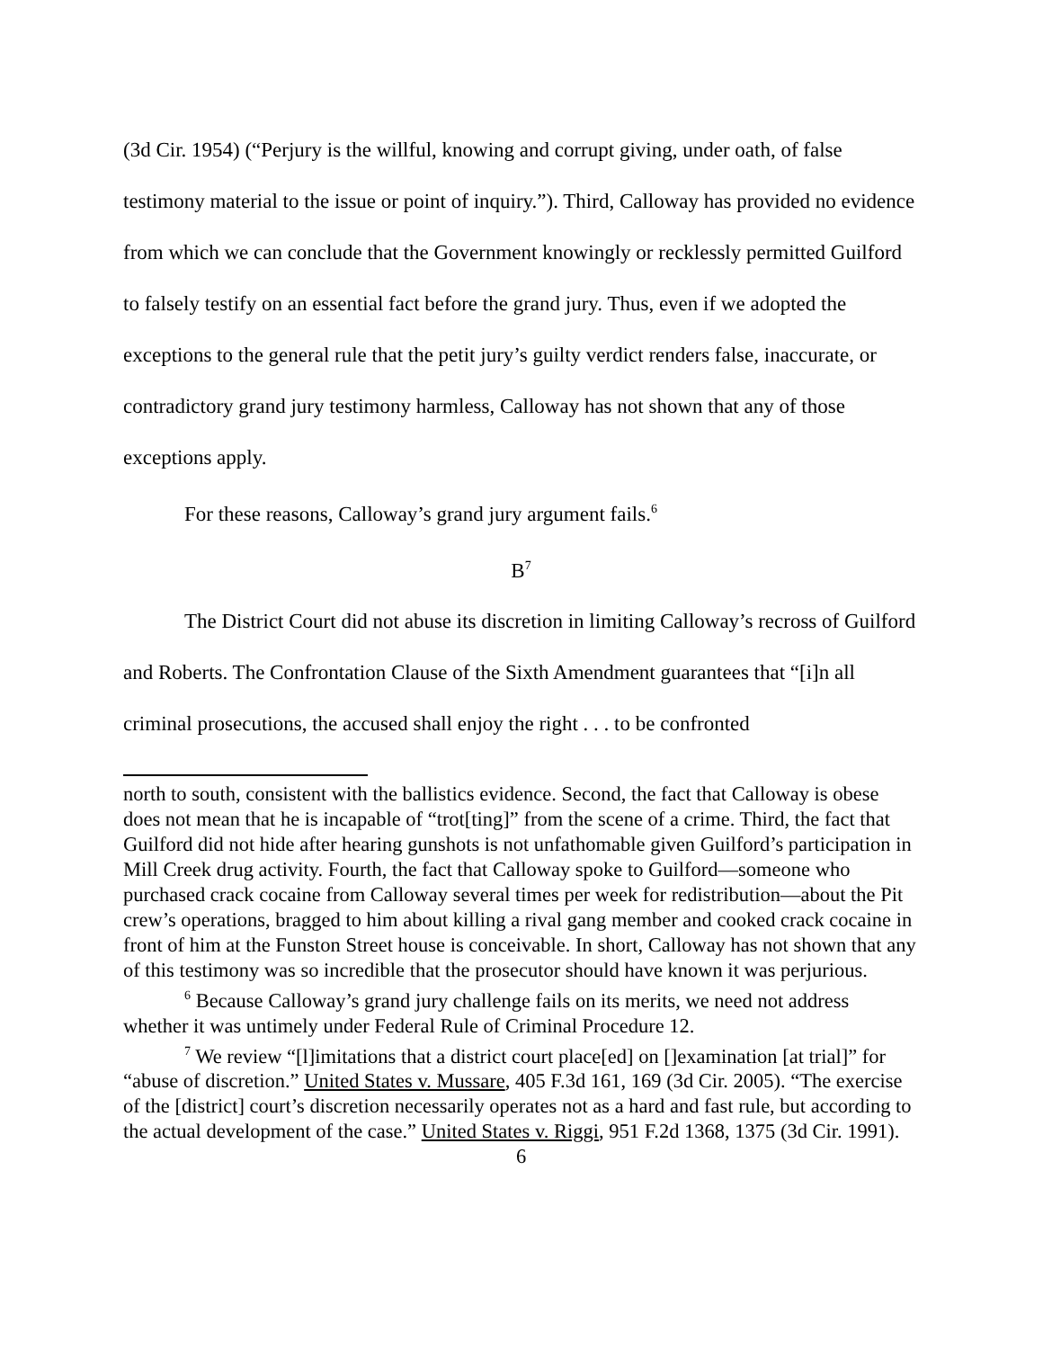(3d Cir. 1954) (“Perjury is the willful, knowing and corrupt giving, under oath, of false testimony material to the issue or point of inquiry.”). Third, Calloway has provided no evidence from which we can conclude that the Government knowingly or recklessly permitted Guilford to falsely testify on an essential fact before the grand jury. Thus, even if we adopted the exceptions to the general rule that the petit jury’s guilty verdict renders false, inaccurate, or contradictory grand jury testimony harmless, Calloway has not shown that any of those exceptions apply.
For these reasons, Calloway’s grand jury argument fails.<sup>6</sup>
B<sup>7</sup>
The District Court did not abuse its discretion in limiting Calloway’s recross of Guilford and Roberts. The Confrontation Clause of the Sixth Amendment guarantees that “[i]n all criminal prosecutions, the accused shall enjoy the right . . . to be confronted
north to south, consistent with the ballistics evidence. Second, the fact that Calloway is obese does not mean that he is incapable of “trot[ting]” from the scene of a crime. Third, the fact that Guilford did not hide after hearing gunshots is not unfathomable given Guilford’s participation in Mill Creek drug activity. Fourth, the fact that Calloway spoke to Guilford—someone who purchased crack cocaine from Calloway several times per week for redistribution—about the Pit crew’s operations, bragged to him about killing a rival gang member and cooked crack cocaine in front of him at the Funston Street house is conceivable. In short, Calloway has not shown that any of this testimony was so incredible that the prosecutor should have known it was perjurious.
<sup>6</sup> Because Calloway’s grand jury challenge fails on its merits, we need not address whether it was untimely under Federal Rule of Criminal Procedure 12.
<sup>7</sup> We review “[l]imitations that a district court place[ed] on []examination [at trial]” for “abuse of discretion.” United States v. Mussare, 405 F.3d 161, 169 (3d Cir. 2005). “The exercise of the [district] court’s discretion necessarily operates not as a hard and fast rule, but according to the actual development of the case.” United States v. Riggi, 951 F.2d 1368, 1375 (3d Cir. 1991).
6